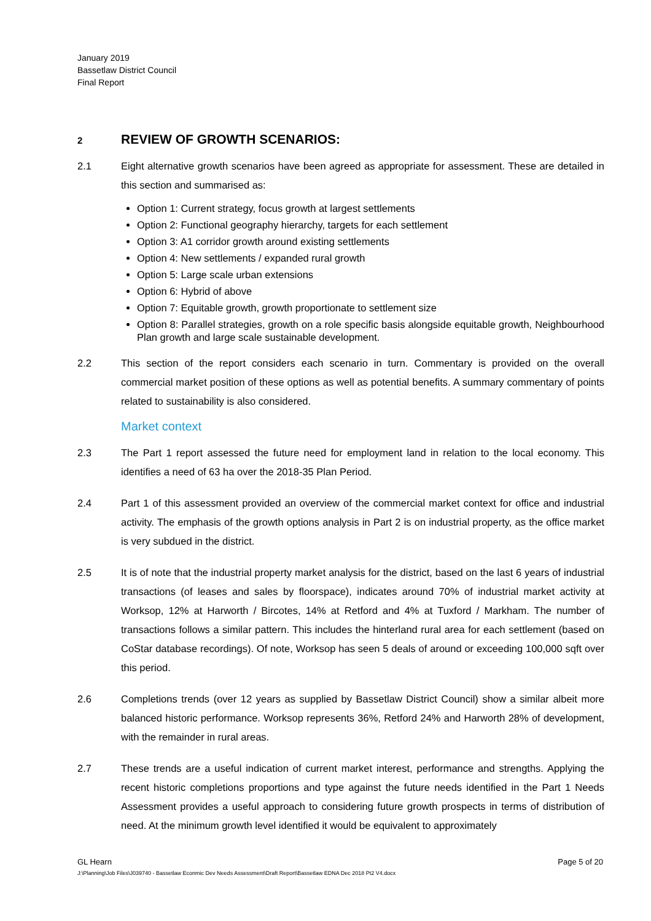January 2019
Bassetlaw District Council
Final Report
2
REVIEW OF GROWTH SCENARIOS:
2.1 Eight alternative growth scenarios have been agreed as appropriate for assessment. These are detailed in this section and summarised as:
Option 1: Current strategy, focus growth at largest settlements
Option 2: Functional geography hierarchy, targets for each settlement
Option 3: A1 corridor growth around existing settlements
Option 4: New settlements / expanded rural growth
Option 5: Large scale urban extensions
Option 6: Hybrid of above
Option 7: Equitable growth, growth proportionate to settlement size
Option 8: Parallel strategies, growth on a role specific basis alongside equitable growth, Neighbourhood Plan growth and large scale sustainable development.
2.2 This section of the report considers each scenario in turn. Commentary is provided on the overall commercial market position of these options as well as potential benefits. A summary commentary of points related to sustainability is also considered.
Market context
2.3 The Part 1 report assessed the future need for employment land in relation to the local economy. This identifies a need of 63 ha over the 2018-35 Plan Period.
2.4 Part 1 of this assessment provided an overview of the commercial market context for office and industrial activity. The emphasis of the growth options analysis in Part 2 is on industrial property, as the office market is very subdued in the district.
2.5 It is of note that the industrial property market analysis for the district, based on the last 6 years of industrial transactions (of leases and sales by floorspace), indicates around 70% of industrial market activity at Worksop, 12% at Harworth / Bircotes, 14% at Retford and 4% at Tuxford / Markham. The number of transactions follows a similar pattern. This includes the hinterland rural area for each settlement (based on CoStar database recordings). Of note, Worksop has seen 5 deals of around or exceeding 100,000 sqft over this period.
2.6 Completions trends (over 12 years as supplied by Bassetlaw District Council) show a similar albeit more balanced historic performance. Worksop represents 36%, Retford 24% and Harworth 28% of development, with the remainder in rural areas.
2.7 These trends are a useful indication of current market interest, performance and strengths. Applying the recent historic completions proportions and type against the future needs identified in the Part 1 Needs Assessment provides a useful approach to considering future growth prospects in terms of distribution of need. At the minimum growth level identified it would be equivalent to approximately
GL Hearn Page 5 of 20
J:\Planning\Job Files\J039740 - Bassetlaw Econmic Dev Needs Assessment\Draft Report\Bassetlaw EDNA Dec 2018 Pt2 V4.docx